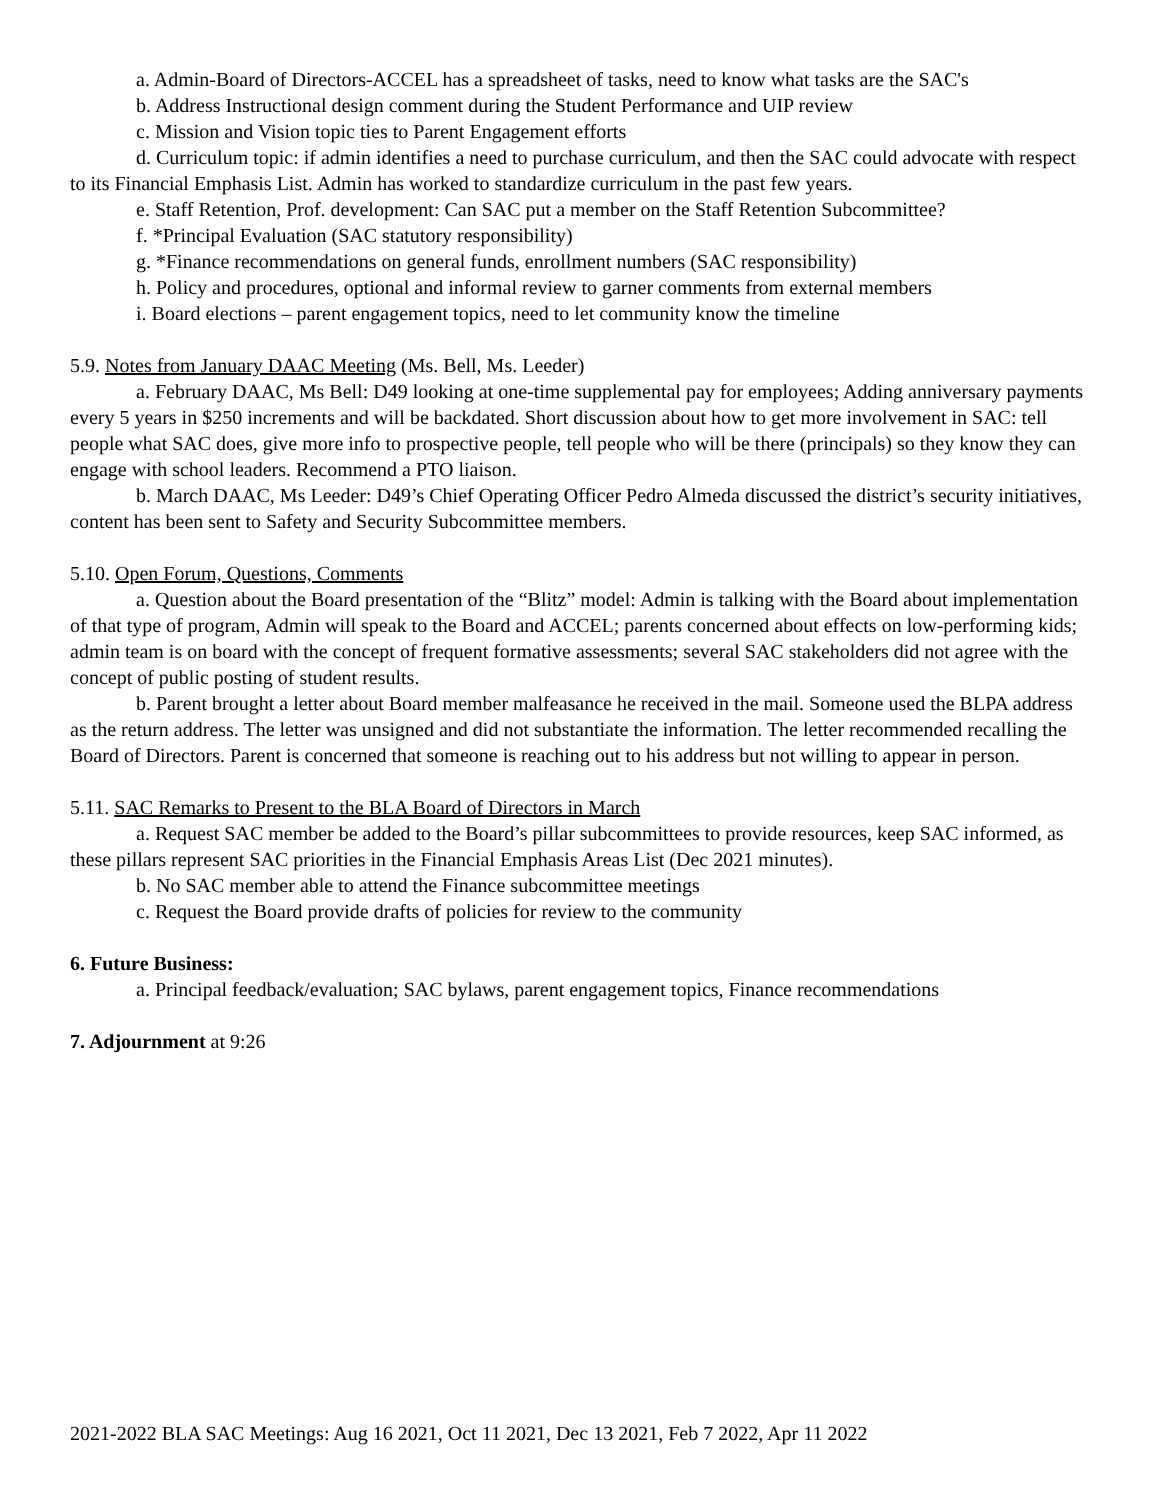a. Admin-Board of Directors-ACCEL has a spreadsheet of tasks, need to know what tasks are the SAC's
b. Address Instructional design comment during the Student Performance and UIP review
c. Mission and Vision topic ties to Parent Engagement efforts
d. Curriculum topic: if admin identifies a need to purchase curriculum, and then the SAC could advocate with respect to its Financial Emphasis List. Admin has worked to standardize curriculum in the past few years.
e. Staff Retention, Prof. development: Can SAC put a member on the Staff Retention Subcommittee?
f. *Principal Evaluation (SAC statutory responsibility)
g. *Finance recommendations on general funds, enrollment numbers (SAC responsibility)
h. Policy and procedures, optional and informal review to garner comments from external members
i. Board elections – parent engagement topics, need to let community know the timeline
5.9. Notes from January DAAC Meeting (Ms. Bell, Ms. Leeder)
a. February DAAC, Ms Bell: D49 looking at one-time supplemental pay for employees; Adding anniversary payments every 5 years in $250 increments and will be backdated. Short discussion about how to get more involvement in SAC: tell people what SAC does, give more info to prospective people, tell people who will be there (principals) so they know they can engage with school leaders. Recommend a PTO liaison.
b. March DAAC, Ms Leeder: D49’s Chief Operating Officer Pedro Almeda discussed the district’s security initiatives, content has been sent to Safety and Security Subcommittee members.
5.10. Open Forum, Questions, Comments
a. Question about the Board presentation of the “Blitz” model: Admin is talking with the Board about implementation of that type of program, Admin will speak to the Board and ACCEL; parents concerned about effects on low-performing kids; admin team is on board with the concept of frequent formative assessments; several SAC stakeholders did not agree with the concept of public posting of student results.
b. Parent brought a letter about Board member malfeasance he received in the mail. Someone used the BLPA address as the return address. The letter was unsigned and did not substantiate the information. The letter recommended recalling the Board of Directors. Parent is concerned that someone is reaching out to his address but not willing to appear in person.
5.11. SAC Remarks to Present to the BLA Board of Directors in March
a. Request SAC member be added to the Board’s pillar subcommittees to provide resources, keep SAC informed, as these pillars represent SAC priorities in the Financial Emphasis Areas List (Dec 2021 minutes).
b. No SAC member able to attend the Finance subcommittee meetings
c. Request the Board provide drafts of policies for review to the community
6. Future Business:
a. Principal feedback/evaluation; SAC bylaws, parent engagement topics, Finance recommendations
7. Adjournment at 9:26
2021-2022 BLA SAC Meetings: Aug 16 2021, Oct 11 2021, Dec 13 2021, Feb 7 2022, Apr 11 2022